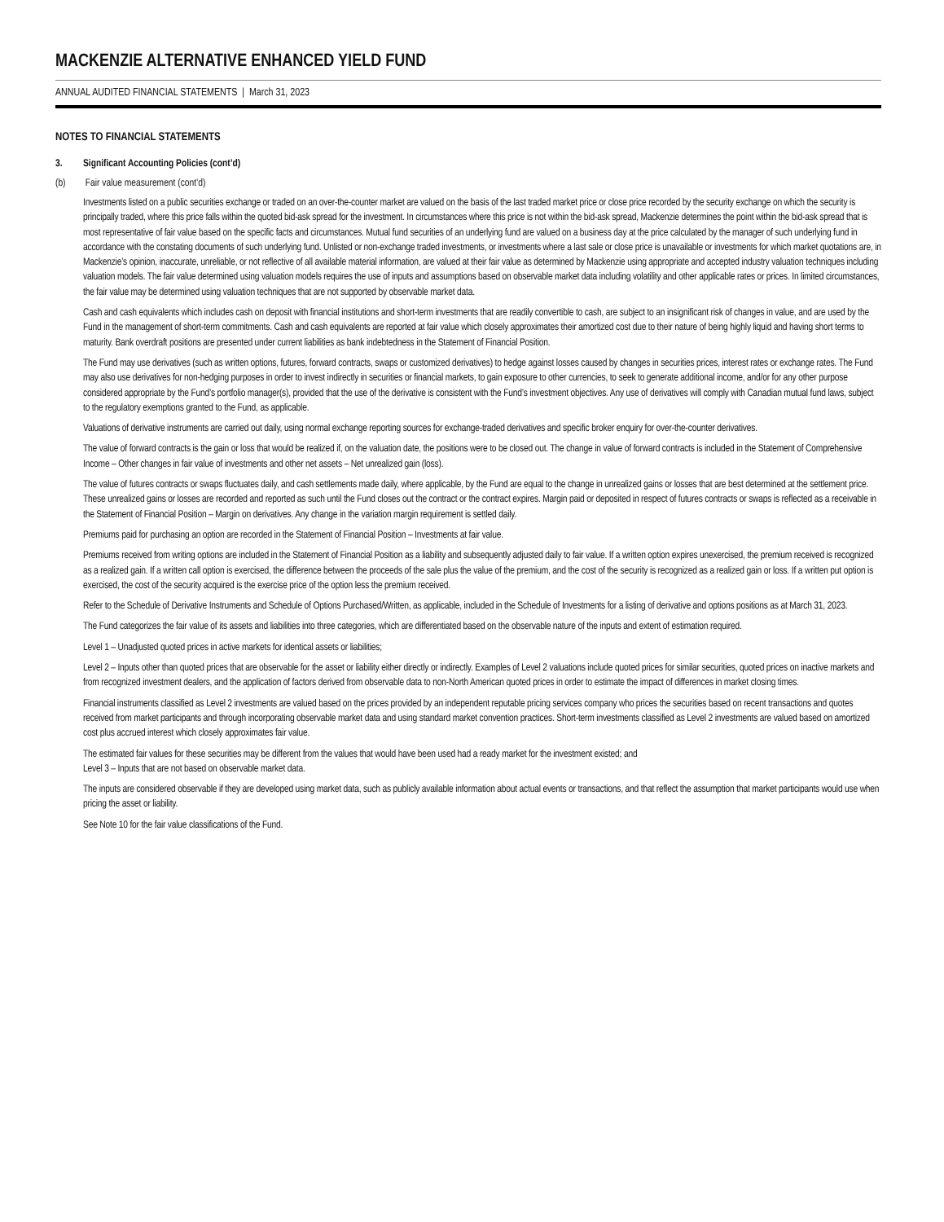MACKENZIE ALTERNATIVE ENHANCED YIELD FUND
ANNUAL AUDITED FINANCIAL STATEMENTS | March 31, 2023
NOTES TO FINANCIAL STATEMENTS
3. Significant Accounting Policies (cont’d)
(b) Fair value measurement (cont’d)
Investments listed on a public securities exchange or traded on an over-the-counter market are valued on the basis of the last traded market price or close price recorded by the security exchange on which the security is principally traded, where this price falls within the quoted bid-ask spread for the investment. In circumstances where this price is not within the bid-ask spread, Mackenzie determines the point within the bid-ask spread that is most representative of fair value based on the specific facts and circumstances. Mutual fund securities of an underlying fund are valued on a business day at the price calculated by the manager of such underlying fund in accordance with the constating documents of such underlying fund. Unlisted or non-exchange traded investments, or investments where a last sale or close price is unavailable or investments for which market quotations are, in Mackenzie’s opinion, inaccurate, unreliable, or not reflective of all available material information, are valued at their fair value as determined by Mackenzie using appropriate and accepted industry valuation techniques including valuation models. The fair value determined using valuation models requires the use of inputs and assumptions based on observable market data including volatility and other applicable rates or prices. In limited circumstances, the fair value may be determined using valuation techniques that are not supported by observable market data.
Cash and cash equivalents which includes cash on deposit with financial institutions and short-term investments that are readily convertible to cash, are subject to an insignificant risk of changes in value, and are used by the Fund in the management of short-term commitments. Cash and cash equivalents are reported at fair value which closely approximates their amortized cost due to their nature of being highly liquid and having short terms to maturity. Bank overdraft positions are presented under current liabilities as bank indebtedness in the Statement of Financial Position.
The Fund may use derivatives (such as written options, futures, forward contracts, swaps or customized derivatives) to hedge against losses caused by changes in securities prices, interest rates or exchange rates. The Fund may also use derivatives for non-hedging purposes in order to invest indirectly in securities or financial markets, to gain exposure to other currencies, to seek to generate additional income, and/or for any other purpose considered appropriate by the Fund’s portfolio manager(s), provided that the use of the derivative is consistent with the Fund’s investment objectives. Any use of derivatives will comply with Canadian mutual fund laws, subject to the regulatory exemptions granted to the Fund, as applicable.
Valuations of derivative instruments are carried out daily, using normal exchange reporting sources for exchange-traded derivatives and specific broker enquiry for over-the-counter derivatives.
The value of forward contracts is the gain or loss that would be realized if, on the valuation date, the positions were to be closed out. The change in value of forward contracts is included in the Statement of Comprehensive Income – Other changes in fair value of investments and other net assets – Net unrealized gain (loss).
The value of futures contracts or swaps fluctuates daily, and cash settlements made daily, where applicable, by the Fund are equal to the change in unrealized gains or losses that are best determined at the settlement price. These unrealized gains or losses are recorded and reported as such until the Fund closes out the contract or the contract expires. Margin paid or deposited in respect of futures contracts or swaps is reflected as a receivable in the Statement of Financial Position – Margin on derivatives. Any change in the variation margin requirement is settled daily.
Premiums paid for purchasing an option are recorded in the Statement of Financial Position – Investments at fair value.
Premiums received from writing options are included in the Statement of Financial Position as a liability and subsequently adjusted daily to fair value. If a written option expires unexercised, the premium received is recognized as a realized gain. If a written call option is exercised, the difference between the proceeds of the sale plus the value of the premium, and the cost of the security is recognized as a realized gain or loss. If a written put option is exercised, the cost of the security acquired is the exercise price of the option less the premium received.
Refer to the Schedule of Derivative Instruments and Schedule of Options Purchased/Written, as applicable, included in the Schedule of Investments for a listing of derivative and options positions as at March 31, 2023.
The Fund categorizes the fair value of its assets and liabilities into three categories, which are differentiated based on the observable nature of the inputs and extent of estimation required.
Level 1 – Unadjusted quoted prices in active markets for identical assets or liabilities;
Level 2 – Inputs other than quoted prices that are observable for the asset or liability either directly or indirectly. Examples of Level 2 valuations include quoted prices for similar securities, quoted prices on inactive markets and from recognized investment dealers, and the application of factors derived from observable data to non-North American quoted prices in order to estimate the impact of differences in market closing times.
Financial instruments classified as Level 2 investments are valued based on the prices provided by an independent reputable pricing services company who prices the securities based on recent transactions and quotes received from market participants and through incorporating observable market data and using standard market convention practices. Short-term investments classified as Level 2 investments are valued based on amortized cost plus accrued interest which closely approximates fair value.
The estimated fair values for these securities may be different from the values that would have been used had a ready market for the investment existed; and
Level 3 – Inputs that are not based on observable market data.
The inputs are considered observable if they are developed using market data, such as publicly available information about actual events or transactions, and that reflect the assumption that market participants would use when pricing the asset or liability.
See Note 10 for the fair value classifications of the Fund.